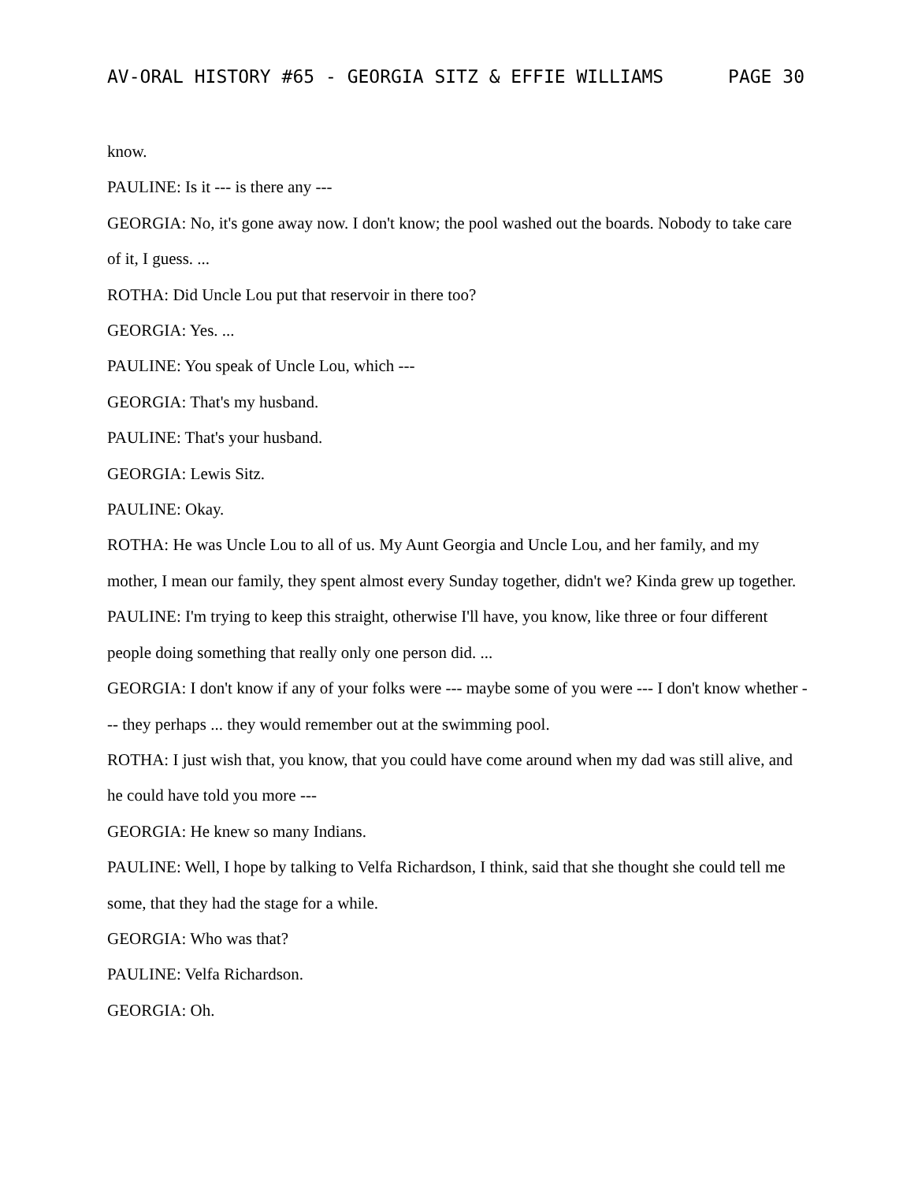AV-ORAL HISTORY #65 - GEORGIA SITZ & EFFIE WILLIAMS PAGE 30
know.
PAULINE: Is it --- is there any ---
GEORGIA: No, it's gone away now. I don't know; the pool washed out the boards. Nobody to take care of it, I guess. ...
ROTHA: Did Uncle Lou put that reservoir in there too?
GEORGIA: Yes. ...
PAULINE: You speak of Uncle Lou, which ---
GEORGIA: That's my husband.
PAULINE: That's your husband.
GEORGIA: Lewis Sitz.
PAULINE: Okay.
ROTHA: He was Uncle Lou to all of us. My Aunt Georgia and Uncle Lou, and her family, and my mother, I mean our family, they spent almost every Sunday together, didn't we? Kinda grew up together.
PAULINE: I'm trying to keep this straight, otherwise I'll have, you know, like three or four different people doing something that really only one person did. ...
GEORGIA: I don't know if any of your folks were --- maybe some of you were --- I don't know whether --- they perhaps ... they would remember out at the swimming pool.
ROTHA: I just wish that, you know, that you could have come around when my dad was still alive, and he could have told you more ---
GEORGIA: He knew so many Indians.
PAULINE: Well, I hope by talking to Velfa Richardson, I think, said that she thought she could tell me some, that they had the stage for a while.
GEORGIA: Who was that?
PAULINE: Velfa Richardson.
GEORGIA: Oh.